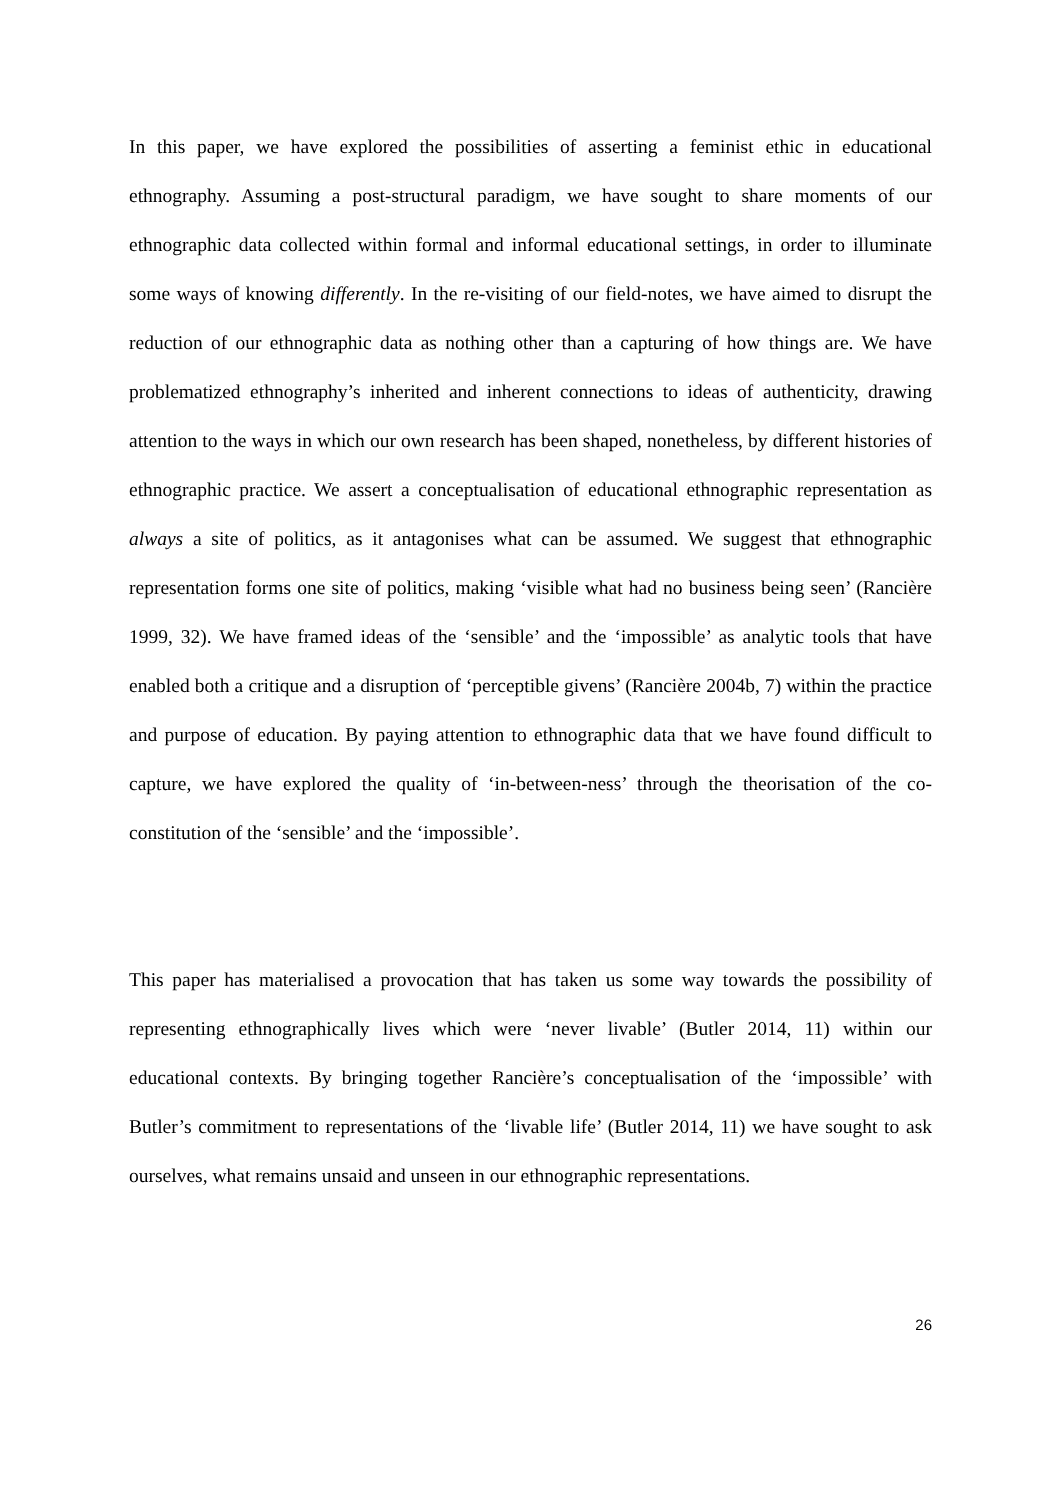In this paper, we have explored the possibilities of asserting a feminist ethic in educational ethnography. Assuming a post-structural paradigm, we have sought to share moments of our ethnographic data collected within formal and informal educational settings, in order to illuminate some ways of knowing differently. In the re-visiting of our field-notes, we have aimed to disrupt the reduction of our ethnographic data as nothing other than a capturing of how things are. We have problematized ethnography’s inherited and inherent connections to ideas of authenticity, drawing attention to the ways in which our own research has been shaped, nonetheless, by different histories of ethnographic practice. We assert a conceptualisation of educational ethnographic representation as always a site of politics, as it antagonises what can be assumed. We suggest that ethnographic representation forms one site of politics, making ‘visible what had no business being seen’ (Rancière 1999, 32). We have framed ideas of the ‘sensible’ and the ‘impossible’ as analytic tools that have enabled both a critique and a disruption of ‘perceptible givens’ (Rancière 2004b, 7) within the practice and purpose of education. By paying attention to ethnographic data that we have found difficult to capture, we have explored the quality of ‘in-between-ness’ through the theorisation of the co-constitution of the ‘sensible’ and the ‘impossible’.
This paper has materialised a provocation that has taken us some way towards the possibility of representing ethnographically lives which were ‘never livable’ (Butler 2014, 11) within our educational contexts. By bringing together Rancière’s conceptualisation of the ‘impossible’ with Butler’s commitment to representations of the ‘livable life’ (Butler 2014, 11) we have sought to ask ourselves, what remains unsaid and unseen in our ethnographic representations.
26